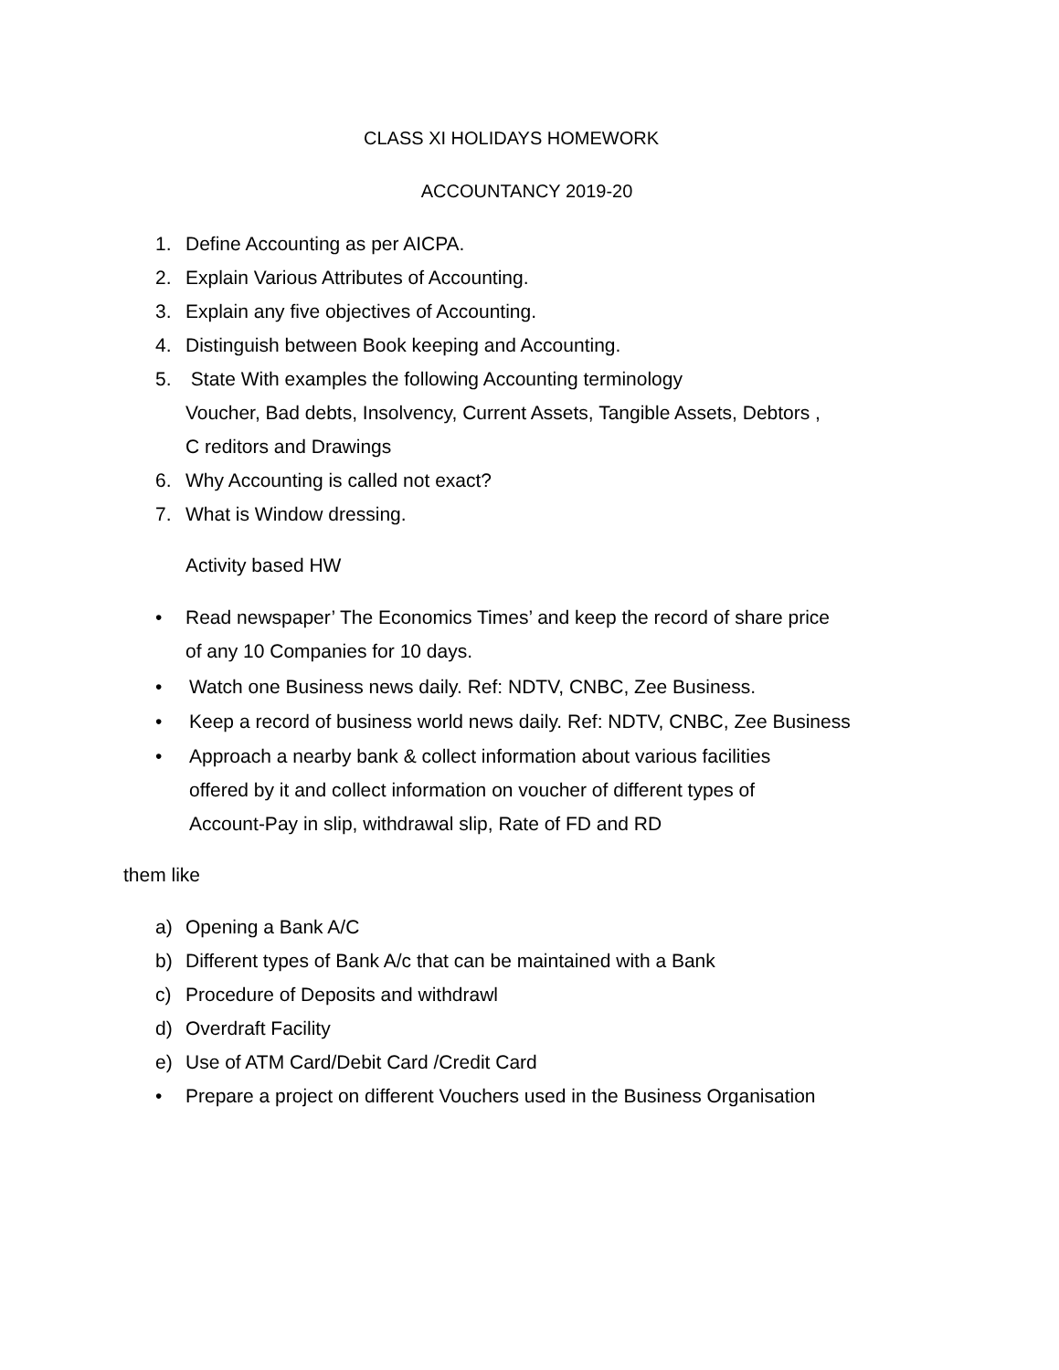CLASS XI HOLIDAYS HOMEWORK
ACCOUNTANCY 2019-20
1. Define Accounting as per AICPA.
2. Explain Various Attributes of Accounting.
3. Explain any five objectives of Accounting.
4. Distinguish between Book keeping and Accounting.
5. State With examples the following Accounting terminology
Voucher, Bad debts, Insolvency, Current Assets, Tangible Assets, Debtors ,
C reditors and Drawings
6. Why Accounting is called not exact?
7. What is Window dressing.
Activity based HW
• Read newspaper’ The Economics Times’ and keep the record of share price
of any 10 Companies for 10 days.
• Watch one Business news daily. Ref: NDTV, CNBC, Zee Business.
• Keep a record of business world news daily. Ref: NDTV, CNBC, Zee Business
• Approach a nearby bank & collect information about various facilities
offered by it and collect information on voucher of different types of
Account-Pay in slip, withdrawal slip, Rate of FD and RD
them like
a) Opening a Bank A/C
b) Different types of Bank A/c that can be maintained with a Bank
c) Procedure of Deposits and withdrawl
d) Overdraft Facility
e) Use of ATM Card/Debit Card /Credit Card
• Prepare a project on different Vouchers used in the Business Organisation